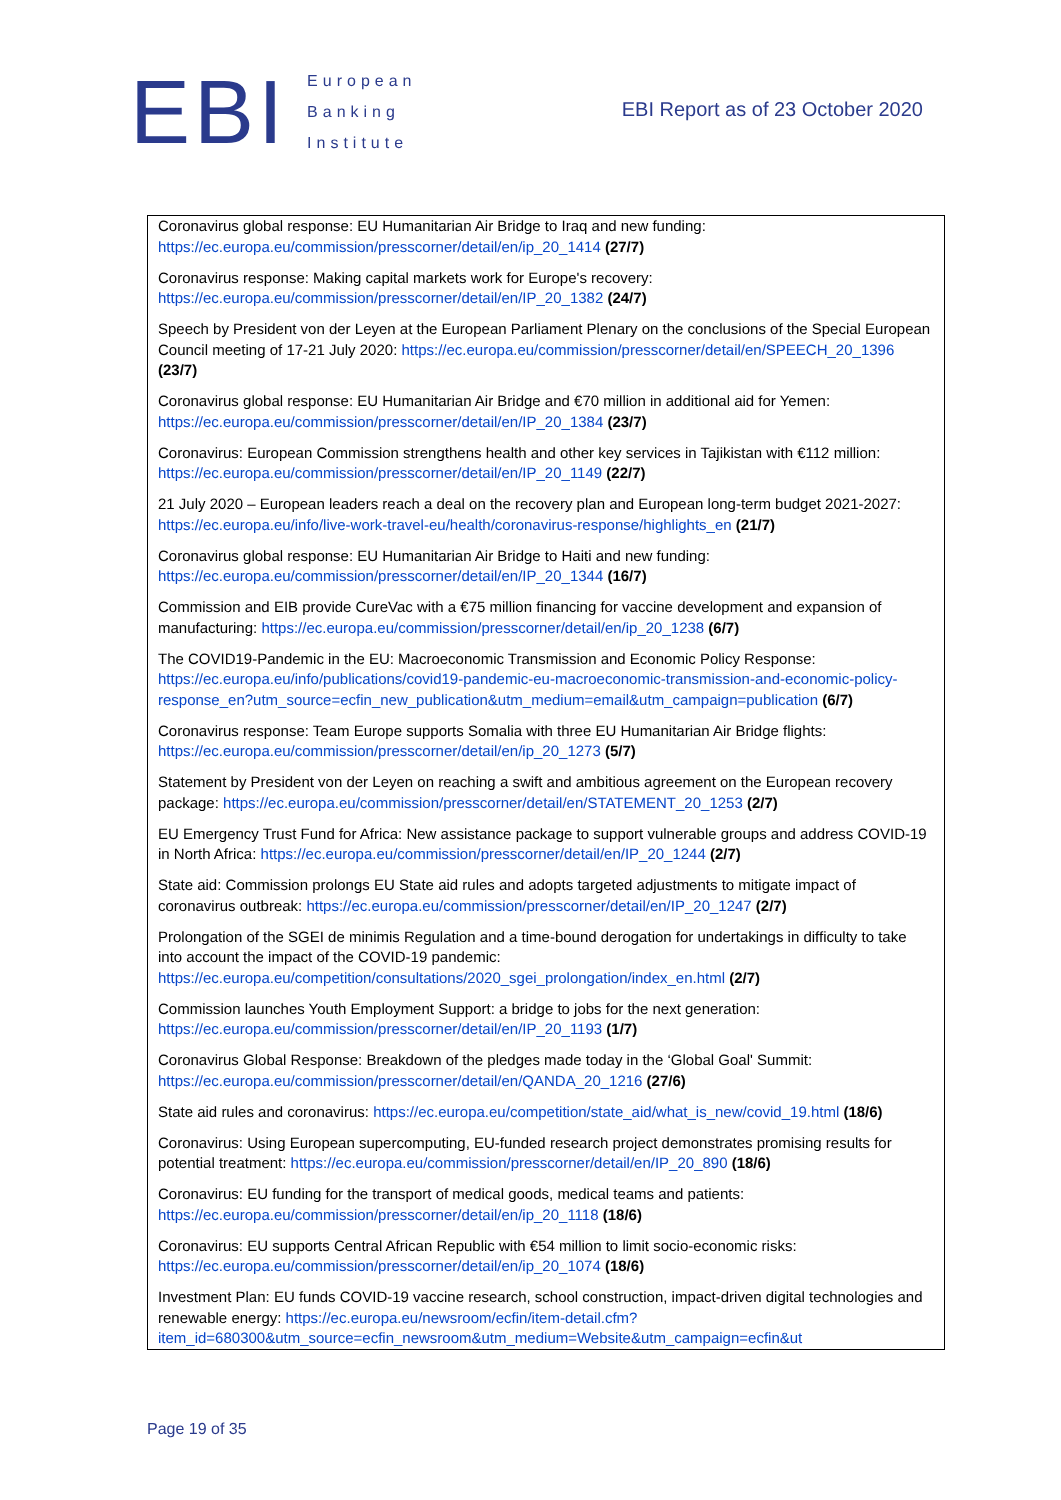EBI
European
Banking
Institute
EBI Report as of 23 October 2020
| Coronavirus global response: EU Humanitarian Air Bridge to Iraq and new funding: https://ec.europa.eu/commission/presscorner/detail/en/ip_20_1414 (27/7) Coronavirus response: Making capital markets work for Europe's recovery: https://ec.europa.eu/commission/presscorner/detail/en/IP_20_1382 (24/7) Speech by President von der Leyen at the European Parliament Plenary on the conclusions of the Special European Council meeting of 17-21 July 2020: https://ec.europa.eu/commission/presscorner/detail/en/SPEECH_20_1396 (23/7) Coronavirus global response: EU Humanitarian Air Bridge and €70 million in additional aid for Yemen: https://ec.europa.eu/commission/presscorner/detail/en/IP_20_1384 (23/7) Coronavirus: European Commission strengthens health and other key services in Tajikistan with €112 million: https://ec.europa.eu/commission/presscorner/detail/en/IP_20_1149 (22/7) 21 July 2020 – European leaders reach a deal on the recovery plan and European long-term budget 2021-2027: https://ec.europa.eu/info/live-work-travel-eu/health/coronavirus-response/highlights_en (21/7) Coronavirus global response: EU Humanitarian Air Bridge to Haiti and new funding: https://ec.europa.eu/commission/presscorner/detail/en/IP_20_1344 (16/7) Commission and EIB provide CureVac with a €75 million financing for vaccine development and expansion of manufacturing: https://ec.europa.eu/commission/presscorner/detail/en/ip_20_1238 (6/7) The COVID19-Pandemic in the EU: Macroeconomic Transmission and Economic Policy Response: https://ec.europa.eu/info/publications/covid19-pandemic-eu-macroeconomic-transmission-and-economic-policy-response_en?utm_source=ecfin_new_publication&utm_medium=email&utm_campaign=publication (6/7) Coronavirus response: Team Europe supports Somalia with three EU Humanitarian Air Bridge flights: https://ec.europa.eu/commission/presscorner/detail/en/ip_20_1273 (5/7) Statement by President von der Leyen on reaching a swift and ambitious agreement on the European recovery package: https://ec.europa.eu/commission/presscorner/detail/en/STATEMENT_20_1253 (2/7) EU Emergency Trust Fund for Africa: New assistance package to support vulnerable groups and address COVID-19 in North Africa: https://ec.europa.eu/commission/presscorner/detail/en/IP_20_1244 (2/7) State aid: Commission prolongs EU State aid rules and adopts targeted adjustments to mitigate impact of coronavirus outbreak: https://ec.europa.eu/commission/presscorner/detail/en/IP_20_1247 (2/7) Prolongation of the SGEI de minimis Regulation and a time-bound derogation for undertakings in difficulty to take into account the impact of the COVID-19 pandemic: https://ec.europa.eu/competition/consultations/2020_sgei_prolongation/index_en.html (2/7) Commission launches Youth Employment Support: a bridge to jobs for the next generation: https://ec.europa.eu/commission/presscorner/detail/en/IP_20_1193 (1/7) Coronavirus Global Response: Breakdown of the pledges made today in the ‘Global Goal' Summit: https://ec.europa.eu/commission/presscorner/detail/en/QANDA_20_1216 (27/6) State aid rules and coronavirus: https://ec.europa.eu/competition/state_aid/what_is_new/covid_19.html (18/6) Coronavirus: Using European supercomputing, EU-funded research project demonstrates promising results for potential treatment: https://ec.europa.eu/commission/presscorner/detail/en/IP_20_890 (18/6) Coronavirus: EU funding for the transport of medical goods, medical teams and patients: https://ec.europa.eu/commission/presscorner/detail/en/ip_20_1118 (18/6) Coronavirus: EU supports Central African Republic with €54 million to limit socio-economic risks: https://ec.europa.eu/commission/presscorner/detail/en/ip_20_1074 (18/6) Investment Plan: EU funds COVID-19 vaccine research, school construction, impact-driven digital technologies and renewable energy: https://ec.europa.eu/newsroom/ecfin/item-detail.cfm?item_id=680300&utm_source=ecfin_newsroom&utm_medium=Website&utm_campaign=ecfin&ut |
Page 19 of 35